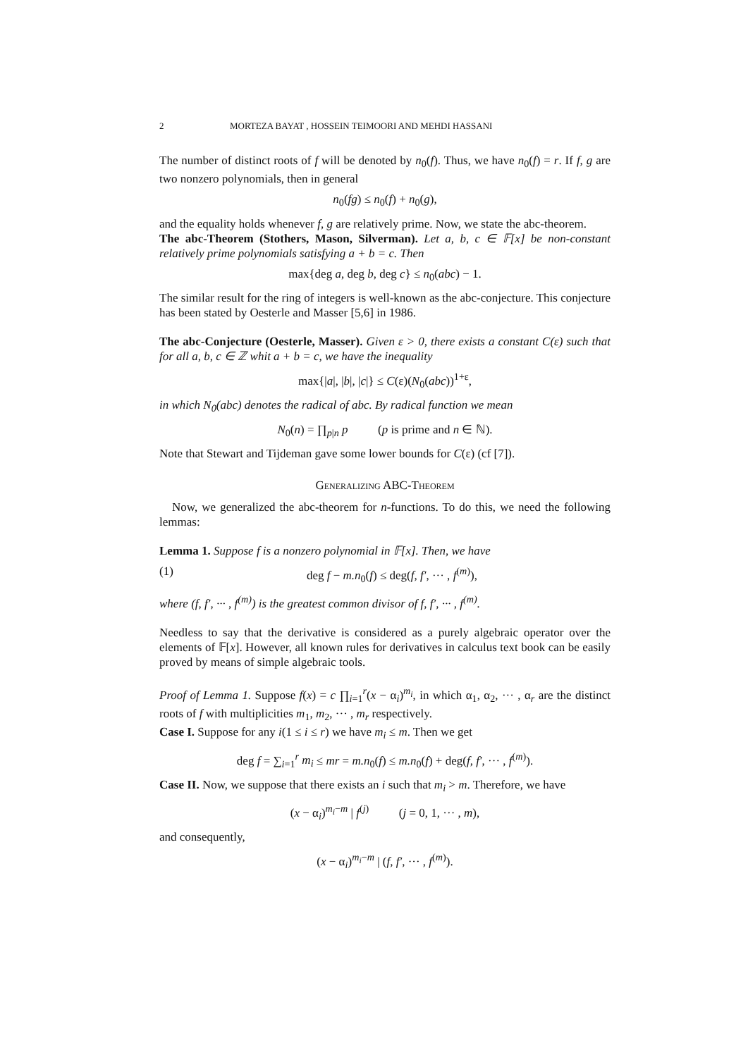2 MORTEZA BAYAT , HOSSEIN TEIMOORI AND MEHDI HASSANI
The number of distinct roots of f will be denoted by n<sub>0</sub>(f). Thus, we have n<sub>0</sub>(f) = r. If f, g are two nonzero polynomials, then in general
n<sub>0</sub>(fg) ≤ n<sub>0</sub>(f) + n<sub>0</sub>(g),
and the equality holds whenever f, g are relatively prime. Now, we state the abc-theorem.
The abc-Theorem (Stothers, Mason, Silverman). Let a, b, c ∈ 𝔽[x] be non-constant relatively prime polynomials satisfying a + b = c. Then
max{deg a, deg b, deg c} ≤ n<sub>0</sub>(abc) − 1.
The similar result for the ring of integers is well-known as the abc-conjecture. This conjecture has been stated by Oesterle and Masser [5,6] in 1986.
The abc-Conjecture (Oesterle, Masser). Given ε > 0, there exists a constant C(ε) such that for all a, b, c ∈ ℤ whit a + b = c, we have the inequality
max{|a|, |b|, |c|} ≤ C(ε)(N<sub>0</sub>(abc))<sup>1+ε</sup>,
in which N<sub>0</sub>(abc) denotes the radical of abc. By radical function we mean
N<sub>0</sub>(n) = ∏<sub>p|n</sub> p (p is prime and n ∈ ℕ).
Note that Stewart and Tijdeman gave some lower bounds for C(ε) (cf [7]).
Generalizing ABC-Theorem
Now, we generalized the abc-theorem for n-functions. To do this, we need the following lemmas:
Lemma 1. Suppose f is a nonzero polynomial in 𝔽[x]. Then, we have
(1) deg f − m.n<sub>0</sub>(f) ≤ deg(f, f′, ··· , f<sup>(m)</sup>),
where (f, f′, ··· , f<sup>(m)</sup>) is the greatest common divisor of f, f′, ··· , f<sup>(m)</sup>.
Needless to say that the derivative is considered as a purely algebraic operator over the elements of 𝔽[x]. However, all known rules for derivatives in calculus text book can be easily proved by means of simple algebraic tools.
Proof of Lemma 1. Suppose f(x) = c ∏<sub>i=1</sub><sup>r</sup>(x − α<sub>i</sub>)<sup>m<sub>i</sub></sup>, in which α<sub>1</sub>, α<sub>2</sub>, ··· , α<sub>r</sub> are the distinct roots of f with multiplicities m<sub>1</sub>, m<sub>2</sub>, ··· , m<sub>r</sub> respectively.
Case I. Suppose for any i(1 ≤ i ≤ r) we have m<sub>i</sub> ≤ m. Then we get
deg f = ∑<sub>i=1</sub><sup>r</sup> m<sub>i</sub> ≤ mr = m.n<sub>0</sub>(f) ≤ m.n<sub>0</sub>(f) + deg(f, f′, ··· , f<sup>(m)</sup>).
Case II. Now, we suppose that there exists an i such that m<sub>i</sub> > m. Therefore, we have
(x − α<sub>i</sub>)<sup>m<sub>i</sub>−m</sup> | f<sup>(j)</sup> (j = 0, 1, ··· , m),
and consequently,
(x − α<sub>i</sub>)<sup>m<sub>i</sub>−m</sup> | (f, f′, ··· , f<sup>(m)</sup>).